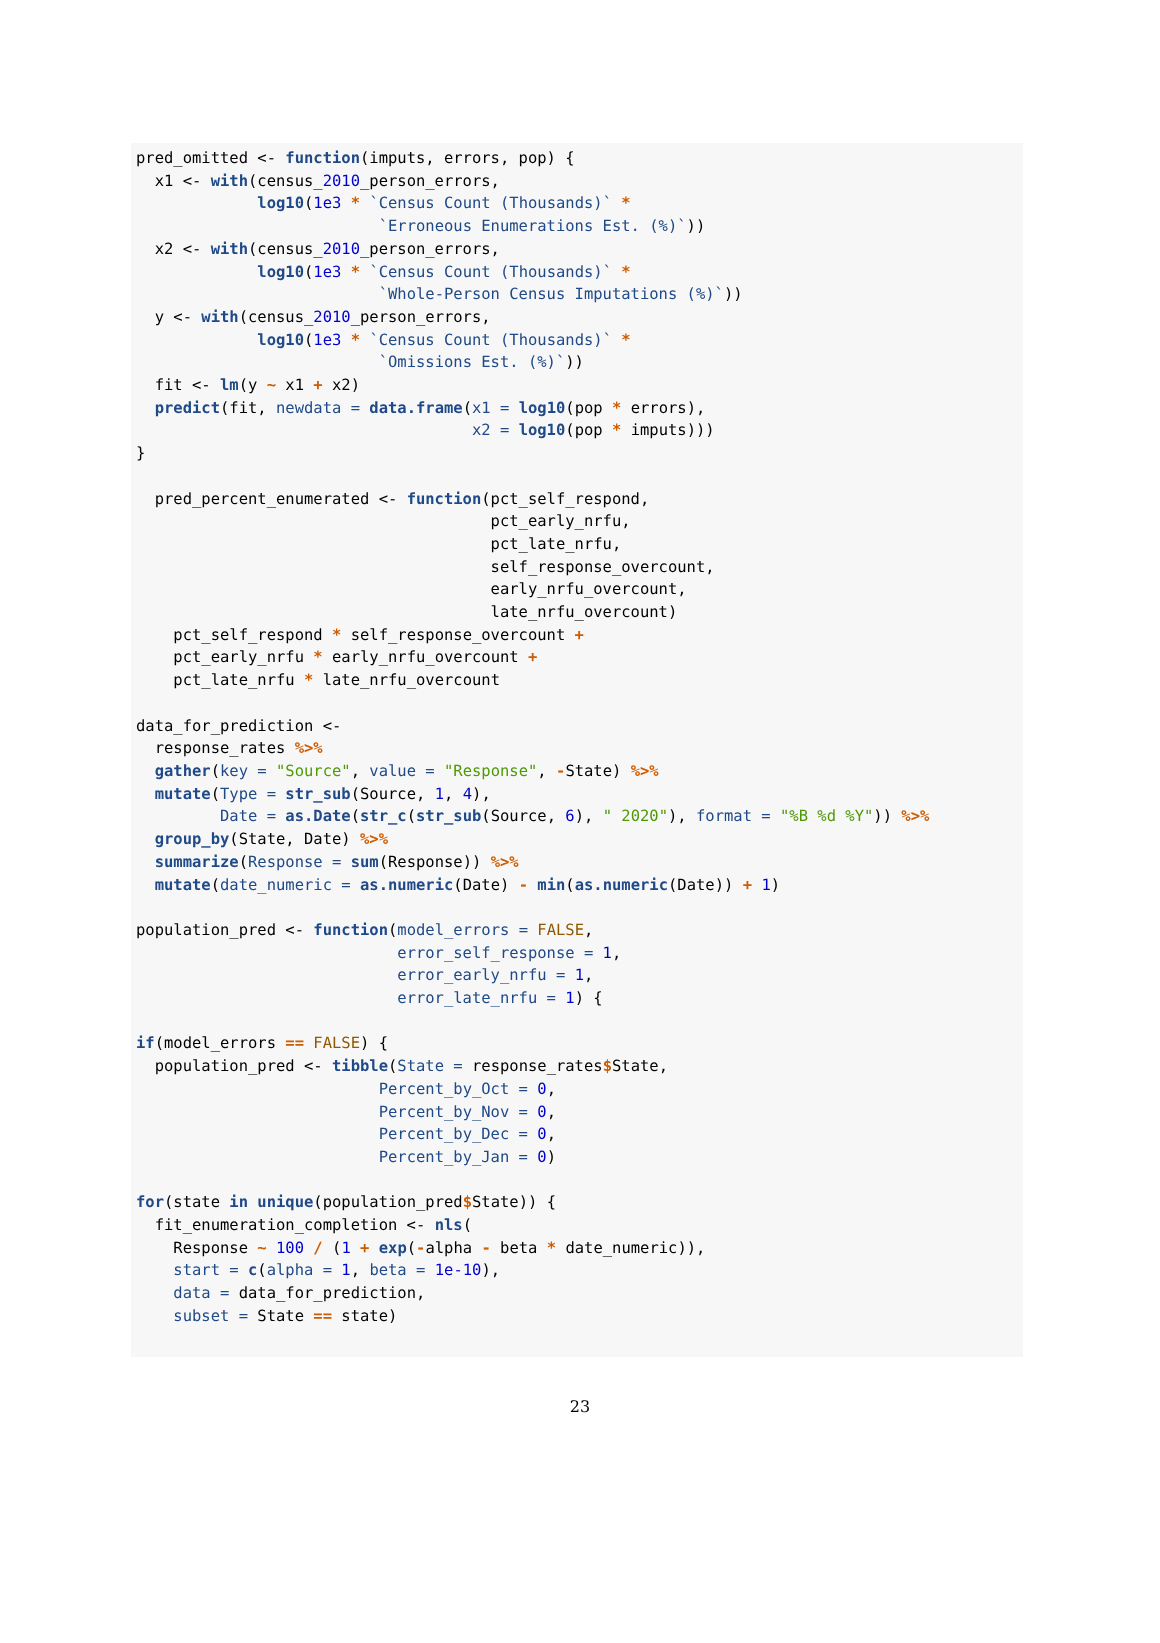pred_omitted <- function(imputs, errors, pop) {
  x1 <- with(census_2010_person_errors,
             log10(1e3 * `Census Count (Thousands)` *
                          `Erroneous Enumerations Est. (%)`))
  x2 <- with(census_2010_person_errors,
             log10(1e3 * `Census Count (Thousands)` *
                          `Whole-Person Census Imputations (%)`))
  y <- with(census_2010_person_errors,
             log10(1e3 * `Census Count (Thousands)` *
                          `Omissions Est. (%)`))
  fit <- lm(y ~ x1 + x2)
  predict(fit, newdata = data.frame(x1 = log10(pop * errors),
                                    x2 = log10(pop * imputs)))
}

  pred_percent_enumerated <- function(pct_self_respond,
                                      pct_early_nrfu,
                                      pct_late_nrfu,
                                      self_response_overcount,
                                      early_nrfu_overcount,
                                      late_nrfu_overcount)
    pct_self_respond * self_response_overcount +
    pct_early_nrfu * early_nrfu_overcount +
    pct_late_nrfu * late_nrfu_overcount

data_for_prediction <-
  response_rates %>%
  gather(key = "Source", value = "Response", -State) %>%
  mutate(Type = str_sub(Source, 1, 4),
         Date = as.Date(str_c(str_sub(Source, 6), " 2020"), format = "%B %d %Y")) %>%
  group_by(State, Date) %>%
  summarize(Response = sum(Response)) %>%
  mutate(date_numeric = as.numeric(Date) - min(as.numeric(Date)) + 1)

population_pred <- function(model_errors = FALSE,
                            error_self_response = 1,
                            error_early_nrfu = 1,
                            error_late_nrfu = 1) {

if(model_errors == FALSE) {
  population_pred <- tibble(State = response_rates$State,
                          Percent_by_Oct = 0,
                          Percent_by_Nov = 0,
                          Percent_by_Dec = 0,
                          Percent_by_Jan = 0)

for(state in unique(population_pred$State)) {
  fit_enumeration_completion <- nls(
    Response ~ 100 / (1 + exp(-alpha - beta * date_numeric)),
    start = c(alpha = 1, beta = 1e-10),
    data = data_for_prediction,
    subset = State == state)
23